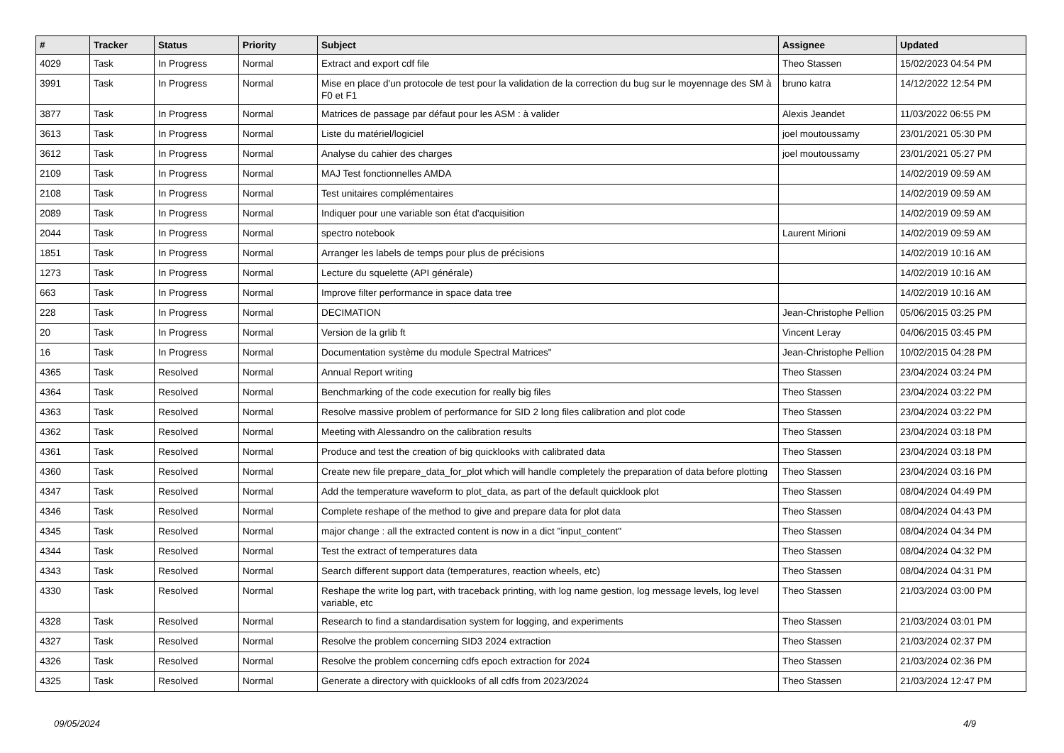| # | Tracker | Status | Priority | Subject | Assignee | Updated |
| --- | --- | --- | --- | --- | --- | --- |
| 4029 | Task | In Progress | Normal | Extract and export cdf file | Theo Stassen | 15/02/2023 04:54 PM |
| 3991 | Task | In Progress | Normal | Mise en place d'un protocole de test pour la validation de la correction du bug sur le moyennage des SM à F0 et F1 | bruno katra | 14/12/2022 12:54 PM |
| 3877 | Task | In Progress | Normal | Matrices de passage par défaut pour les ASM : à valider | Alexis Jeandet | 11/03/2022 06:55 PM |
| 3613 | Task | In Progress | Normal | Liste du matériel/logiciel | joel moutoussamy | 23/01/2021 05:30 PM |
| 3612 | Task | In Progress | Normal | Analyse du cahier des charges | joel moutoussamy | 23/01/2021 05:27 PM |
| 2109 | Task | In Progress | Normal | MAJ Test fonctionnelles AMDA | | 14/02/2019 09:59 AM |
| 2108 | Task | In Progress | Normal | Test unitaires complémentaires | | 14/02/2019 09:59 AM |
| 2089 | Task | In Progress | Normal | Indiquer pour une variable son état d'acquisition | | 14/02/2019 09:59 AM |
| 2044 | Task | In Progress | Normal | spectro notebook | Laurent Mirioni | 14/02/2019 09:59 AM |
| 1851 | Task | In Progress | Normal | Arranger les labels de temps pour plus de précisions | | 14/02/2019 10:16 AM |
| 1273 | Task | In Progress | Normal | Lecture du squelette (API générale) | | 14/02/2019 10:16 AM |
| 663 | Task | In Progress | Normal | Improve filter performance in space data tree | | 14/02/2019 10:16 AM |
| 228 | Task | In Progress | Normal | DECIMATION | Jean-Christophe Pellion | 05/06/2015 03:25 PM |
| 20 | Task | In Progress | Normal | Version de la grlib ft | Vincent Leray | 04/06/2015 03:45 PM |
| 16 | Task | In Progress | Normal | Documentation système du module Spectral Matrices" | Jean-Christophe Pellion | 10/02/2015 04:28 PM |
| 4365 | Task | Resolved | Normal | Annual Report writing | Theo Stassen | 23/04/2024 03:24 PM |
| 4364 | Task | Resolved | Normal | Benchmarking of the code execution for really big files | Theo Stassen | 23/04/2024 03:22 PM |
| 4363 | Task | Resolved | Normal | Resolve massive problem of performance for SID 2 long files calibration and plot code | Theo Stassen | 23/04/2024 03:22 PM |
| 4362 | Task | Resolved | Normal | Meeting with Alessandro on the calibration results | Theo Stassen | 23/04/2024 03:18 PM |
| 4361 | Task | Resolved | Normal | Produce and test the creation of big quicklooks with calibrated data | Theo Stassen | 23/04/2024 03:18 PM |
| 4360 | Task | Resolved | Normal | Create new file prepare_data_for_plot which will handle completely the preparation of data before plotting | Theo Stassen | 23/04/2024 03:16 PM |
| 4347 | Task | Resolved | Normal | Add the temperature waveform to plot_data, as part of the default quicklook plot | Theo Stassen | 08/04/2024 04:49 PM |
| 4346 | Task | Resolved | Normal | Complete reshape of the method to give and prepare data for plot data | Theo Stassen | 08/04/2024 04:43 PM |
| 4345 | Task | Resolved | Normal | major change : all the extracted content is now in a dict "input_content" | Theo Stassen | 08/04/2024 04:34 PM |
| 4344 | Task | Resolved | Normal | Test the extract of temperatures data | Theo Stassen | 08/04/2024 04:32 PM |
| 4343 | Task | Resolved | Normal | Search different support data (temperatures, reaction wheels, etc) | Theo Stassen | 08/04/2024 04:31 PM |
| 4330 | Task | Resolved | Normal | Reshape the write log part, with traceback printing, with log name gestion, log message levels, log level variable, etc | Theo Stassen | 21/03/2024 03:00 PM |
| 4328 | Task | Resolved | Normal | Research to find a standardisation system for logging, and experiments | Theo Stassen | 21/03/2024 03:01 PM |
| 4327 | Task | Resolved | Normal | Resolve the problem concerning SID3 2024 extraction | Theo Stassen | 21/03/2024 02:37 PM |
| 4326 | Task | Resolved | Normal | Resolve the problem concerning cdfs epoch extraction for 2024 | Theo Stassen | 21/03/2024 02:36 PM |
| 4325 | Task | Resolved | Normal | Generate a directory with quicklooks of all cdfs from 2023/2024 | Theo Stassen | 21/03/2024 12:47 PM |
09/05/2024 4/9